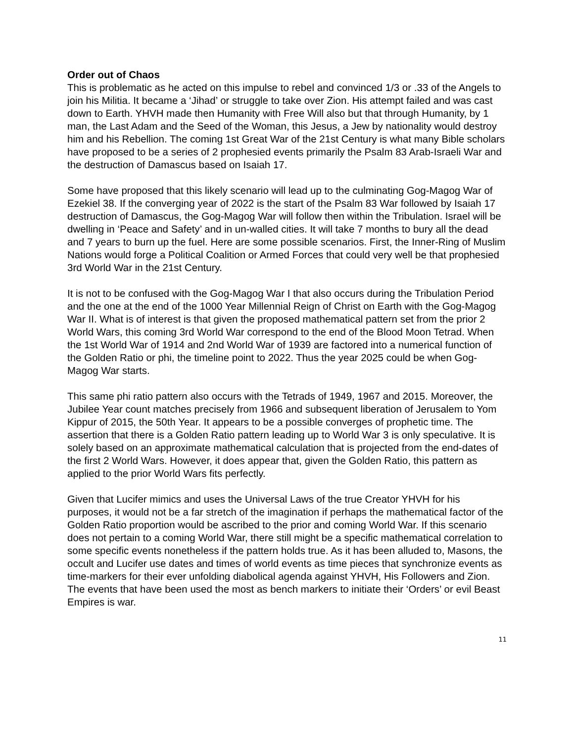Order out of Chaos
This is problematic as he acted on this impulse to rebel and convinced 1/3 or .33 of the Angels to join his Militia. It became a ‘Jihad’ or struggle to take over Zion. His attempt failed and was cast down to Earth. YHVH made then Humanity with Free Will also but that through Humanity, by 1 man, the Last Adam and the Seed of the Woman, this Jesus, a Jew by nationality would destroy him and his Rebellion. The coming 1st Great War of the 21st Century is what many Bible scholars have proposed to be a series of 2 prophesied events primarily the Psalm 83 Arab-Israeli War and the destruction of Damascus based on Isaiah 17.
Some have proposed that this likely scenario will lead up to the culminating Gog-Magog War of Ezekiel 38. If the converging year of 2022 is the start of the Psalm 83 War followed by Isaiah 17 destruction of Damascus, the Gog-Magog War will follow then within the Tribulation. Israel will be dwelling in ‘Peace and Safety’ and in un-walled cities. It will take 7 months to bury all the dead and 7 years to burn up the fuel. Here are some possible scenarios. First, the Inner-Ring of Muslim Nations would forge a Political Coalition or Armed Forces that could very well be that prophesied 3rd World War in the 21st Century.
It is not to be confused with the Gog-Magog War I that also occurs during the Tribulation Period and the one at the end of the 1000 Year Millennial Reign of Christ on Earth with the Gog-Magog War II. What is of interest is that given the proposed mathematical pattern set from the prior 2 World Wars, this coming 3rd World War correspond to the end of the Blood Moon Tetrad. When the 1st World War of 1914 and 2nd World War of 1939 are factored into a numerical function of the Golden Ratio or phi, the timeline point to 2022. Thus the year 2025 could be when Gog-Magog War starts.
This same phi ratio pattern also occurs with the Tetrads of 1949, 1967 and 2015. Moreover, the Jubilee Year count matches precisely from 1966 and subsequent liberation of Jerusalem to Yom Kippur of 2015, the 50th Year. It appears to be a possible converges of prophetic time. The assertion that there is a Golden Ratio pattern leading up to World War 3 is only speculative. It is solely based on an approximate mathematical calculation that is projected from the end-dates of the first 2 World Wars. However, it does appear that, given the Golden Ratio, this pattern as applied to the prior World Wars fits perfectly.
Given that Lucifer mimics and uses the Universal Laws of the true Creator YHVH for his purposes, it would not be a far stretch of the imagination if perhaps the mathematical factor of the Golden Ratio proportion would be ascribed to the prior and coming World War. If this scenario does not pertain to a coming World War, there still might be a specific mathematical correlation to some specific events nonetheless if the pattern holds true. As it has been alluded to, Masons, the occult and Lucifer use dates and times of world events as time pieces that synchronize events as time-markers for their ever unfolding diabolical agenda against YHVH, His Followers and Zion. The events that have been used the most as bench markers to initiate their ‘Orders’ or evil Beast Empires is war.
11